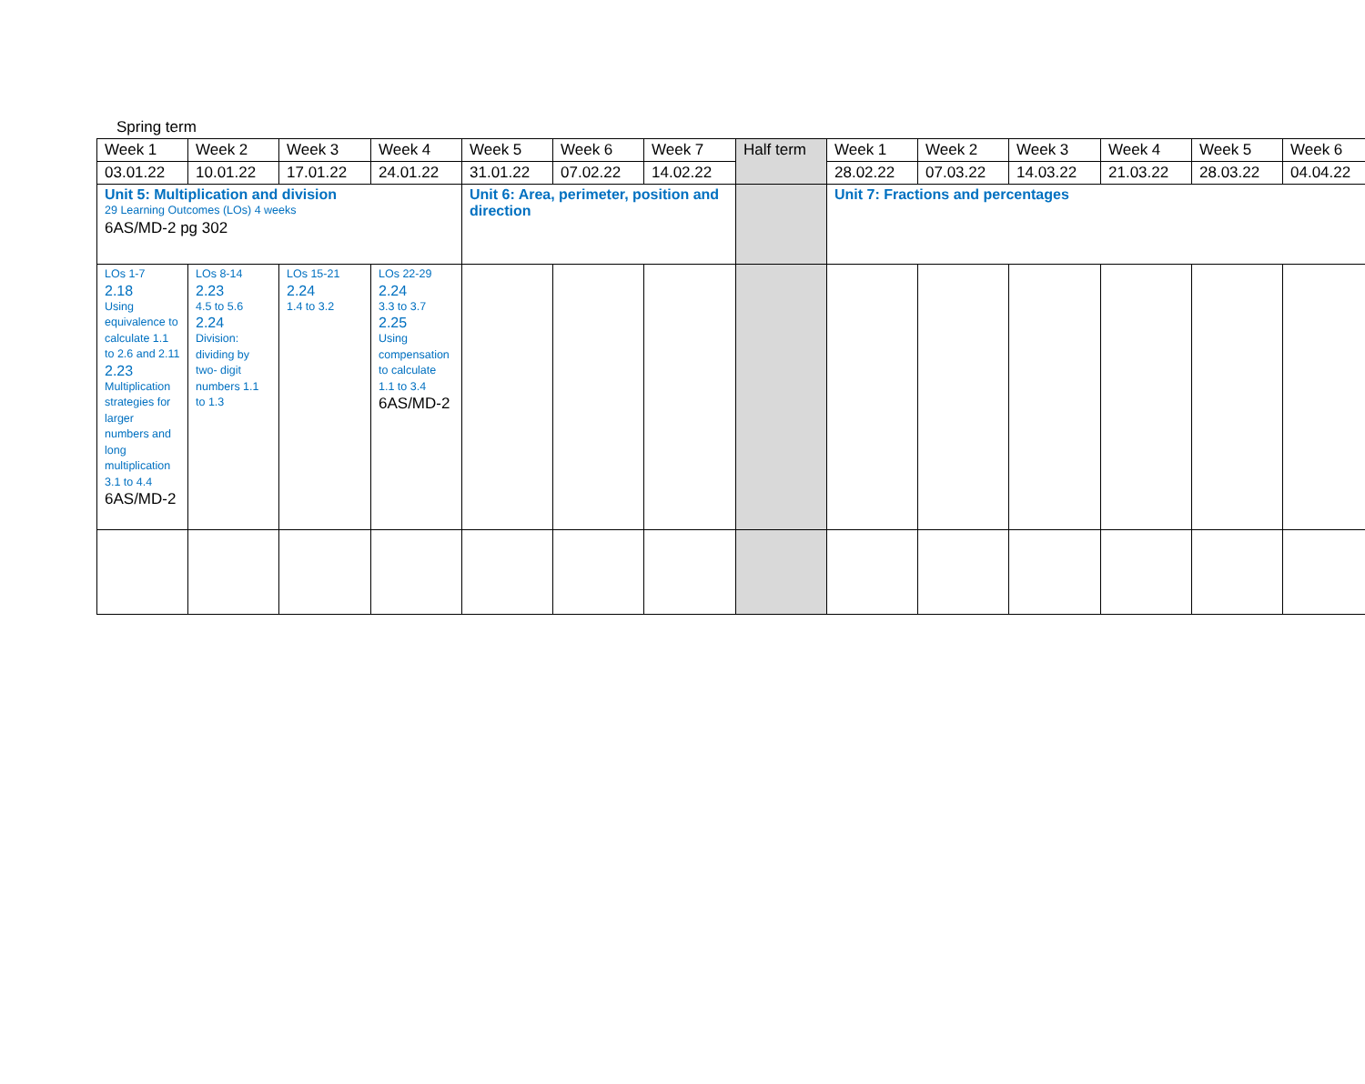Spring term
| Week 1 | Week 2 | Week 3 | Week 4 | Week 5 | Week 6 | Week 7 | Half term | Week 1 | Week 2 | Week 3 | Week 4 | Week 5 | Week 6 |
| 03.01.22 | 10.01.22 | 17.01.22 | 24.01.22 | 31.01.22 | 07.02.22 | 14.02.22 | | 28.02.22 | 07.03.22 | 14.03.22 | 21.03.22 | 28.03.22 | 04.04.22 |
| Unit 5: Multiplication and division 29 Learning Outcomes (LOs) 4 weeks 6AS/MD-2 pg 302 | | | | Unit 6: Area, perimeter, position and direction | | | | Unit 7: Fractions and percentages | | | | | |
| LOs 1-7 2.18 Using equivalence to calculate 1.1 to 2.6 and 2.11 2.23 Multiplication strategies for larger numbers and long multiplication 3.1 to 4.4 6AS/MD-2 | LOs 8-14 2.23 4.5 to 5.6 2.24 Division: dividing by two- digit numbers 1.1 to 1.3 | LOs 15-21 2.24 1.4 to 3.2 | LOs 22-29 2.24 3.3 to 3.7 2.25 Using compensation to calculate 1.1 to 3.4 6AS/MD-2 | | | | | | | | | | |